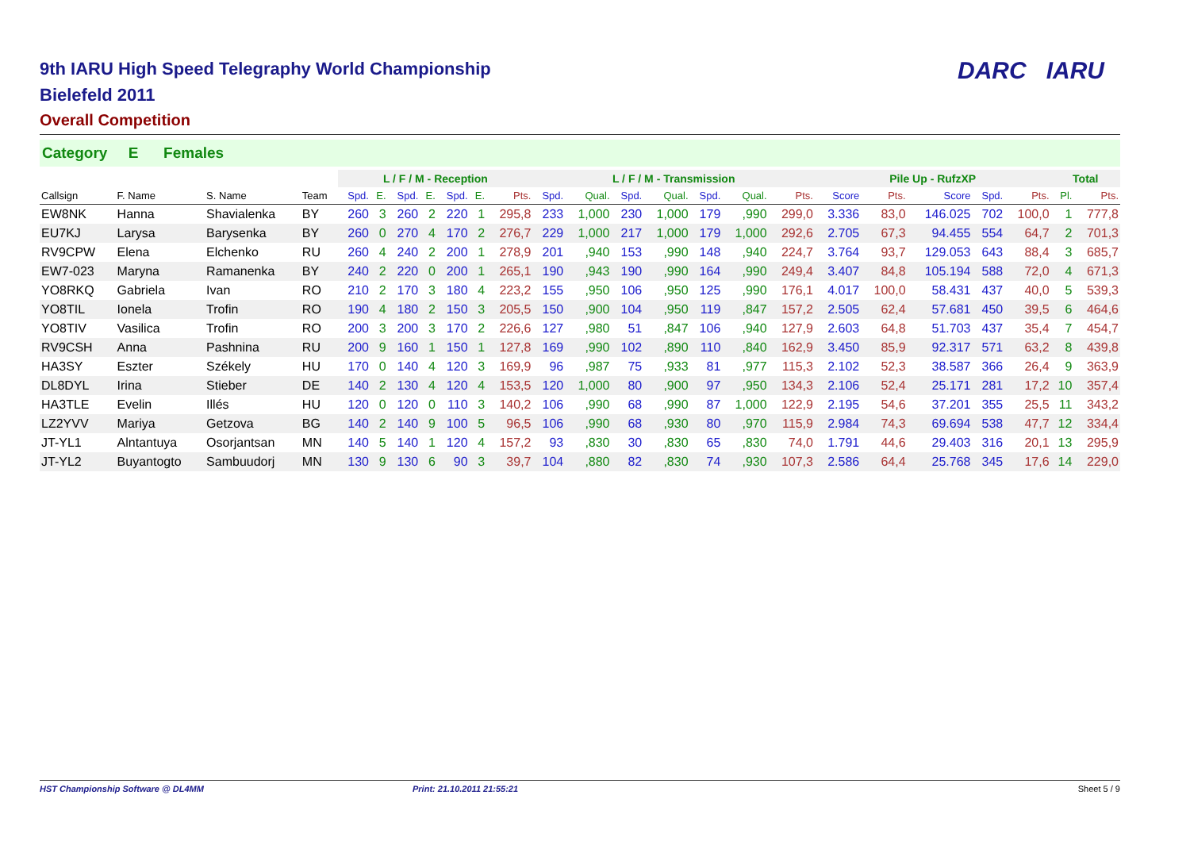9th IARU High Speed Telegraphy World Championship
Bielefeld 2011
Overall Competition
DARC IARU
Category E Females
| | | | | L / F / M - Reception | | | | | | | L / F / M - Transmission | | | | | | | Pile Up - RufzXP | | | | | Total | |
| --- | --- | --- | --- | --- | --- | --- | --- | --- | --- | --- | --- | --- | --- | --- | --- | --- | --- | --- | --- | --- | --- | --- | --- | --- |
| Callsign | F. Name | S. Name | Team | Spd. | E. | Spd. | E. | Spd. | E. | Pts. | Spd. | Qual. | Spd. | Qual. | Spd. | Qual. | Pts. | Score | Pts. | Score | Spd. | Pts. | Pl. | Pts. |
| EW8NK | Hanna | Shavialenka | BY | 260 | 3 | 260 | 2 | 220 | 1 | 295,8 | 233 | 1,000 | 230 | 1,000 | 179 | ,990 | 299,0 | 3.336 | 83,0 | 146.025 | 702 | 100,0 | 1 | 777,8 |
| EU7KJ | Larysa | Barysenka | BY | 260 | 0 | 270 | 4 | 170 | 2 | 276,7 | 229 | 1,000 | 217 | 1,000 | 179 | 1,000 | 292,6 | 2.705 | 67,3 | 94.455 | 554 | 64,7 | 2 | 701,3 |
| RV9CPW | Elena | Elchenko | RU | 260 | 4 | 240 | 2 | 200 | 1 | 278,9 | 201 | ,940 | 153 | ,990 | 148 | ,940 | 224,7 | 3.764 | 93,7 | 129.053 | 643 | 88,4 | 3 | 685,7 |
| EW7-023 | Maryna | Ramanenka | BY | 240 | 2 | 220 | 0 | 200 | 1 | 265,1 | 190 | ,943 | 190 | ,990 | 164 | ,990 | 249,4 | 3.407 | 84,8 | 105.194 | 588 | 72,0 | 4 | 671,3 |
| YO8RKQ | Gabriela | Ivan | RO | 210 | 2 | 170 | 3 | 180 | 4 | 223,2 | 155 | ,950 | 106 | ,950 | 125 | ,990 | 176,1 | 4.017 | 100,0 | 58.431 | 437 | 40,0 | 5 | 539,3 |
| YO8TIL | Ionela | Trofin | RO | 190 | 4 | 180 | 2 | 150 | 3 | 205,5 | 150 | ,900 | 104 | ,950 | 119 | ,847 | 157,2 | 2.505 | 62,4 | 57.681 | 450 | 39,5 | 6 | 464,6 |
| YO8TIV | Vasilica | Trofin | RO | 200 | 3 | 200 | 3 | 170 | 2 | 226,6 | 127 | ,980 | 51 | ,847 | 106 | ,940 | 127,9 | 2.603 | 64,8 | 51.703 | 437 | 35,4 | 7 | 454,7 |
| RV9CSH | Anna | Pashnina | RU | 200 | 9 | 160 | 1 | 150 | 1 | 127,8 | 169 | ,990 | 102 | ,890 | 110 | ,840 | 162,9 | 3.450 | 85,9 | 92.317 | 571 | 63,2 | 8 | 439,8 |
| HA3SY | Eszter | Székely | HU | 170 | 0 | 140 | 4 | 120 | 3 | 169,9 | 96 | ,987 | 75 | ,933 | 81 | ,977 | 115,3 | 2.102 | 52,3 | 38.587 | 366 | 26,4 | 9 | 363,9 |
| DL8DYL | Irina | Stieber | DE | 140 | 2 | 130 | 4 | 120 | 4 | 153,5 | 120 | 1,000 | 80 | ,900 | 97 | ,950 | 134,3 | 2.106 | 52,4 | 25.171 | 281 | 17,2 | 10 | 357,4 |
| HA3TLE | Evelin | Illés | HU | 120 | 0 | 120 | 0 | 110 | 3 | 140,2 | 106 | ,990 | 68 | ,990 | 87 | 1,000 | 122,9 | 2.195 | 54,6 | 37.201 | 355 | 25,5 | 11 | 343,2 |
| LZ2YVV | Mariya | Getzova | BG | 140 | 2 | 140 | 9 | 100 | 5 | 96,5 | 106 | ,990 | 68 | ,930 | 80 | ,970 | 115,9 | 2.984 | 74,3 | 69.694 | 538 | 47,7 | 12 | 334,4 |
| JT-YL1 | Alntantuya | Osorjantsan | MN | 140 | 5 | 140 | 1 | 120 | 4 | 157,2 | 93 | ,830 | 30 | ,830 | 65 | ,830 | 74,0 | 1.791 | 44,6 | 29.403 | 316 | 20,1 | 13 | 295,9 |
| JT-YL2 | Buyantogto | Sambuudorj | MN | 130 | 9 | 130 | 6 | 90 | 3 | 39,7 | 104 | ,880 | 82 | ,830 | 74 | ,930 | 107,3 | 2.586 | 64,4 | 25.768 | 345 | 17,6 | 14 | 229,0 |
HST Championship Software @ DL4MM Print: 21.10.2011 21:55:21 Sheet 5 / 9